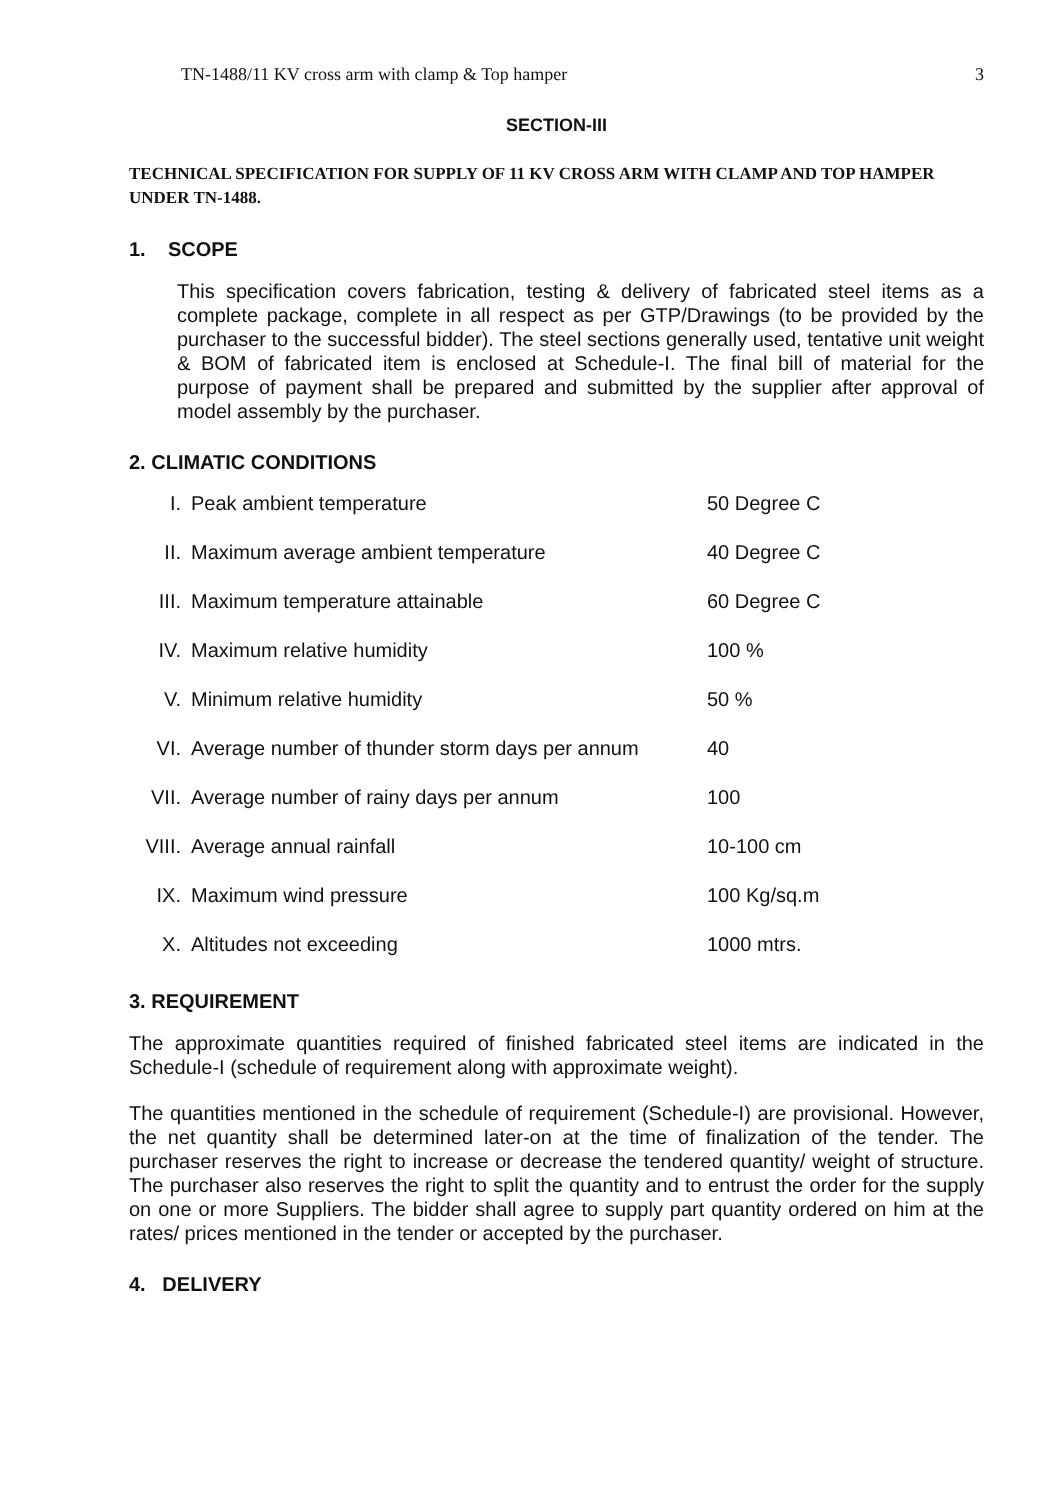TN-1488/11 KV cross arm with clamp & Top hamper 3
SECTION-III
TECHNICAL SPECIFICATION FOR SUPPLY OF 11 KV CROSS ARM WITH CLAMP AND TOP HAMPER UNDER TN-1488.
1. SCOPE
This specification covers fabrication, testing & delivery of fabricated steel items as a complete package, complete in all respect as per GTP/Drawings (to be provided by the purchaser to the successful bidder). The steel sections generally used, tentative unit weight & BOM of fabricated item is enclosed at Schedule-I. The final bill of material for the purpose of payment shall be prepared and submitted by the supplier after approval of model assembly by the purchaser.
2. CLIMATIC CONDITIONS
| I. | Peak ambient temperature | 50 Degree C |
| II. | Maximum average ambient temperature | 40 Degree C |
| III. | Maximum temperature attainable | 60 Degree C |
| IV. | Maximum relative humidity | 100 % |
| V. | Minimum relative humidity | 50 % |
| VI. | Average number of thunder storm days per annum | 40 |
| VII. | Average number of rainy days per annum | 100 |
| VIII. | Average annual rainfall | 10-100 cm |
| IX. | Maximum wind pressure | 100 Kg/sq.m |
| X. | Altitudes not exceeding | 1000 mtrs. |
3. REQUIREMENT
The approximate quantities required of finished fabricated steel items are indicated in the Schedule-I (schedule of requirement along with approximate weight).
The quantities mentioned in the schedule of requirement (Schedule-I) are provisional. However, the net quantity shall be determined later-on at the time of finalization of the tender. The purchaser reserves the right to increase or decrease the tendered quantity/ weight of structure. The purchaser also reserves the right to split the quantity and to entrust the order for the supply on one or more Suppliers. The bidder shall agree to supply part quantity ordered on him at the rates/ prices mentioned in the tender or accepted by the purchaser.
4. DELIVERY